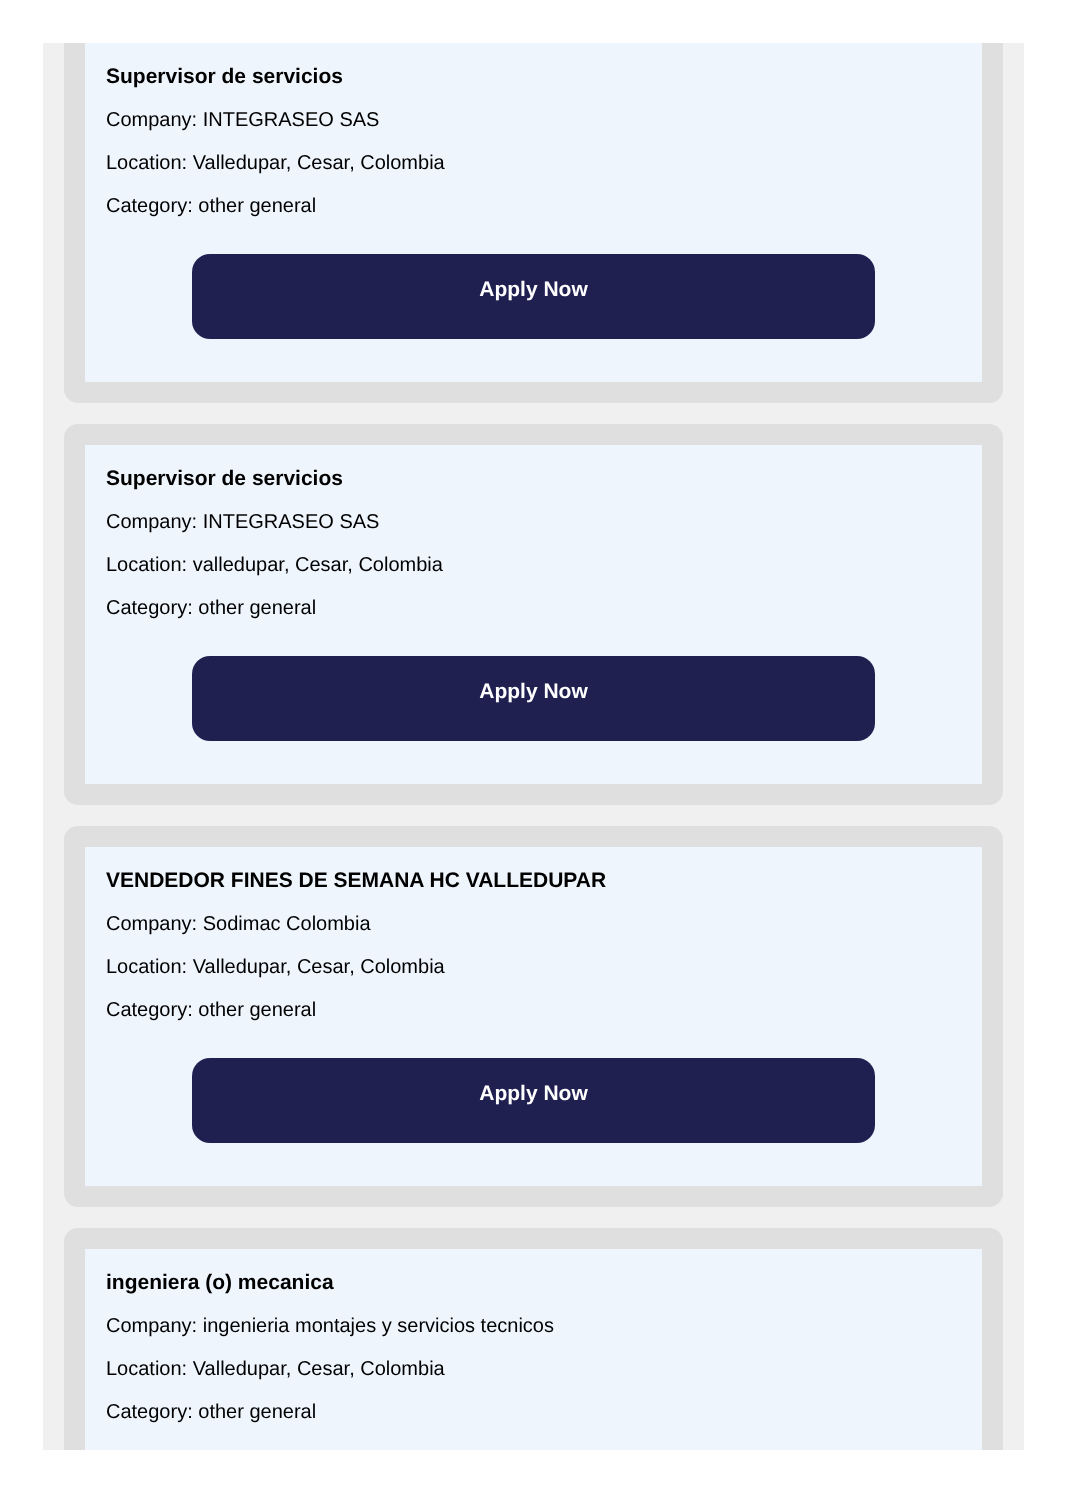Supervisor de servicios
Company: INTEGRASEO SAS
Location: Valledupar, Cesar, Colombia
Category: other general
Apply Now
Supervisor de servicios
Company: INTEGRASEO SAS
Location: valledupar, Cesar, Colombia
Category: other general
Apply Now
VENDEDOR FINES DE SEMANA HC VALLEDUPAR
Company: Sodimac Colombia
Location: Valledupar, Cesar, Colombia
Category: other general
Apply Now
ingeniera (o) mecanica
Company: ingenieria montajes y servicios tecnicos
Location: Valledupar, Cesar, Colombia
Category: other general